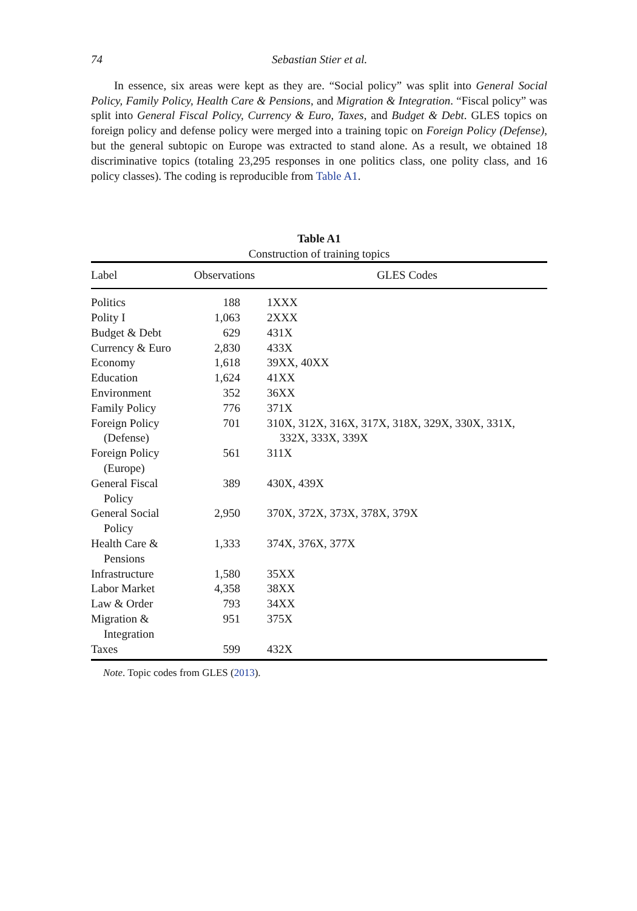74 Sebastian Stier et al.
In essence, six areas were kept as they are. “Social policy” was split into General Social Policy, Family Policy, Health Care & Pensions, and Migration & Integration. “Fiscal policy” was split into General Fiscal Policy, Currency & Euro, Taxes, and Budget & Debt. GLES topics on foreign policy and defense policy were merged into a training topic on Foreign Policy (Defense), but the general subtopic on Europe was extracted to stand alone. As a result, we obtained 18 discriminative topics (totaling 23,295 responses in one politics class, one polity class, and 16 policy classes). The coding is reproducible from Table A1.
Table A1
Construction of training topics
| Label | Observations | GLES Codes |
| --- | --- | --- |
| Politics | 188 | 1XXX |
| Polity I | 1,063 | 2XXX |
| Budget & Debt | 629 | 431X |
| Currency & Euro | 2,830 | 433X |
| Economy | 1,618 | 39XX, 40XX |
| Education | 1,624 | 41XX |
| Environment | 352 | 36XX |
| Family Policy | 776 | 371X |
| Foreign Policy (Defense) | 701 | 310X, 312X, 316X, 317X, 318X, 329X, 330X, 331X, 332X, 333X, 339X |
| Foreign Policy (Europe) | 561 | 311X |
| General Fiscal Policy | 389 | 430X, 439X |
| General Social Policy | 2,950 | 370X, 372X, 373X, 378X, 379X |
| Health Care & Pensions | 1,333 | 374X, 376X, 377X |
| Infrastructure | 1,580 | 35XX |
| Labor Market | 4,358 | 38XX |
| Law & Order | 793 | 34XX |
| Migration & Integration | 951 | 375X |
| Taxes | 599 | 432X |
Note. Topic codes from GLES (2013).